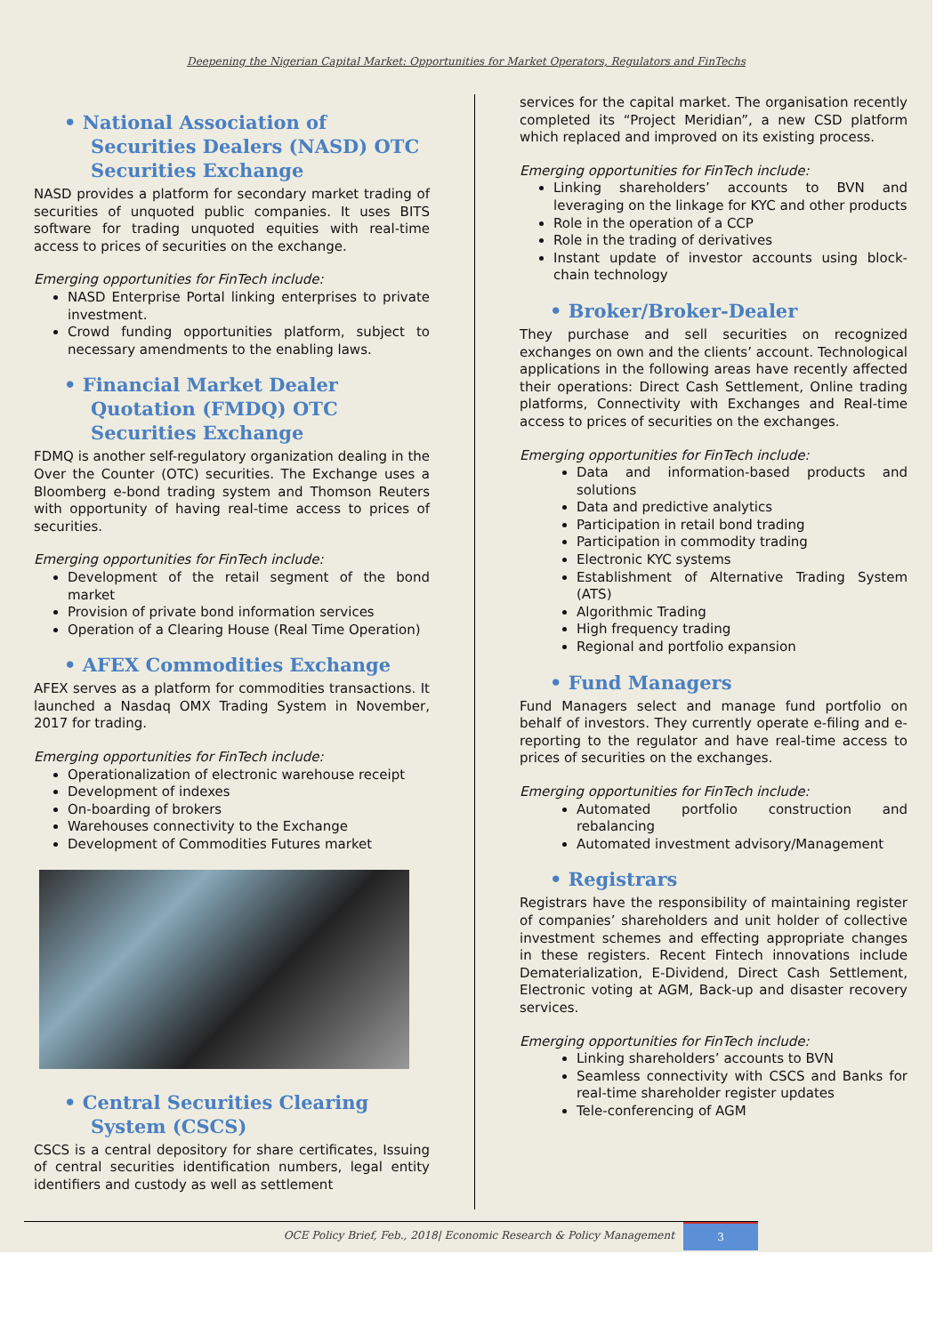Deepening the Nigerian Capital Market: Opportunities for Market Operators, Regulators and FinTechs
• National Association of Securities Dealers (NASD) OTC Securities Exchange
NASD provides a platform for secondary market trading of securities of unquoted public companies. It uses BITS software for trading unquoted equities with real-time access to prices of securities on the exchange.
Emerging opportunities for FinTech include:
NASD Enterprise Portal linking enterprises to private investment.
Crowd funding opportunities platform, subject to necessary amendments to the enabling laws.
• Financial Market Dealer Quotation (FMDQ) OTC Securities Exchange
FDMQ is another self-regulatory organization dealing in the Over the Counter (OTC) securities. The Exchange uses a Bloomberg e-bond trading system and Thomson Reuters with opportunity of having real-time access to prices of securities.
Emerging opportunities for FinTech include:
Development of the retail segment of the bond market
Provision of private bond information services
Operation of a Clearing House (Real Time Operation)
• AFEX Commodities Exchange
AFEX serves as a platform for commodities transactions. It launched a Nasdaq OMX Trading System in November, 2017 for trading.
Emerging opportunities for FinTech include:
Operationalization of electronic warehouse receipt
Development of indexes
On-boarding of brokers
Warehouses connectivity to the Exchange
Development of Commodities Futures market
• Central Securities Clearing System (CSCS)
CSCS is a central depository for share certificates, Issuing of central securities identification numbers, legal entity identifiers and custody as well as settlement
services for the capital market. The organisation recently completed its “Project Meridian”, a new CSD platform which replaced and improved on its existing process.
Emerging opportunities for FinTech include:
Linking shareholders’ accounts to BVN and leveraging on the linkage for KYC and other products
Role in the operation of a CCP
Role in the trading of derivatives
Instant update of investor accounts using block-chain technology
• Broker/Broker-Dealer
They purchase and sell securities on recognized exchanges on own and the clients’ account. Technological applications in the following areas have recently affected their operations: Direct Cash Settlement, Online trading platforms, Connectivity with Exchanges and Real-time access to prices of securities on the exchanges.
Emerging opportunities for FinTech include:
Data and information-based products and solutions
Data and predictive analytics
Participation in retail bond trading
Participation in commodity trading
Electronic KYC systems
Establishment of Alternative Trading System (ATS)
Algorithmic Trading
High frequency trading
Regional and portfolio expansion
• Fund Managers
Fund Managers select and manage fund portfolio on behalf of investors. They currently operate e-filing and e-reporting to the regulator and have real-time access to prices of securities on the exchanges.
Emerging opportunities for FinTech include:
Automated portfolio construction and rebalancing
Automated investment advisory/Management
• Registrars
Registrars have the responsibility of maintaining register of companies’ shareholders and unit holder of collective investment schemes and effecting appropriate changes in these registers. Recent Fintech innovations include Dematerialization, E-Dividend, Direct Cash Settlement, Electronic voting at AGM, Back-up and disaster recovery services.
Emerging opportunities for FinTech include:
Linking shareholders’ accounts to BVN
Seamless connectivity with CSCS and Banks for real-time shareholder register updates
Tele-conferencing of AGM
OCE Policy Brief, Feb., 2018| Economic Research & Policy Management 3